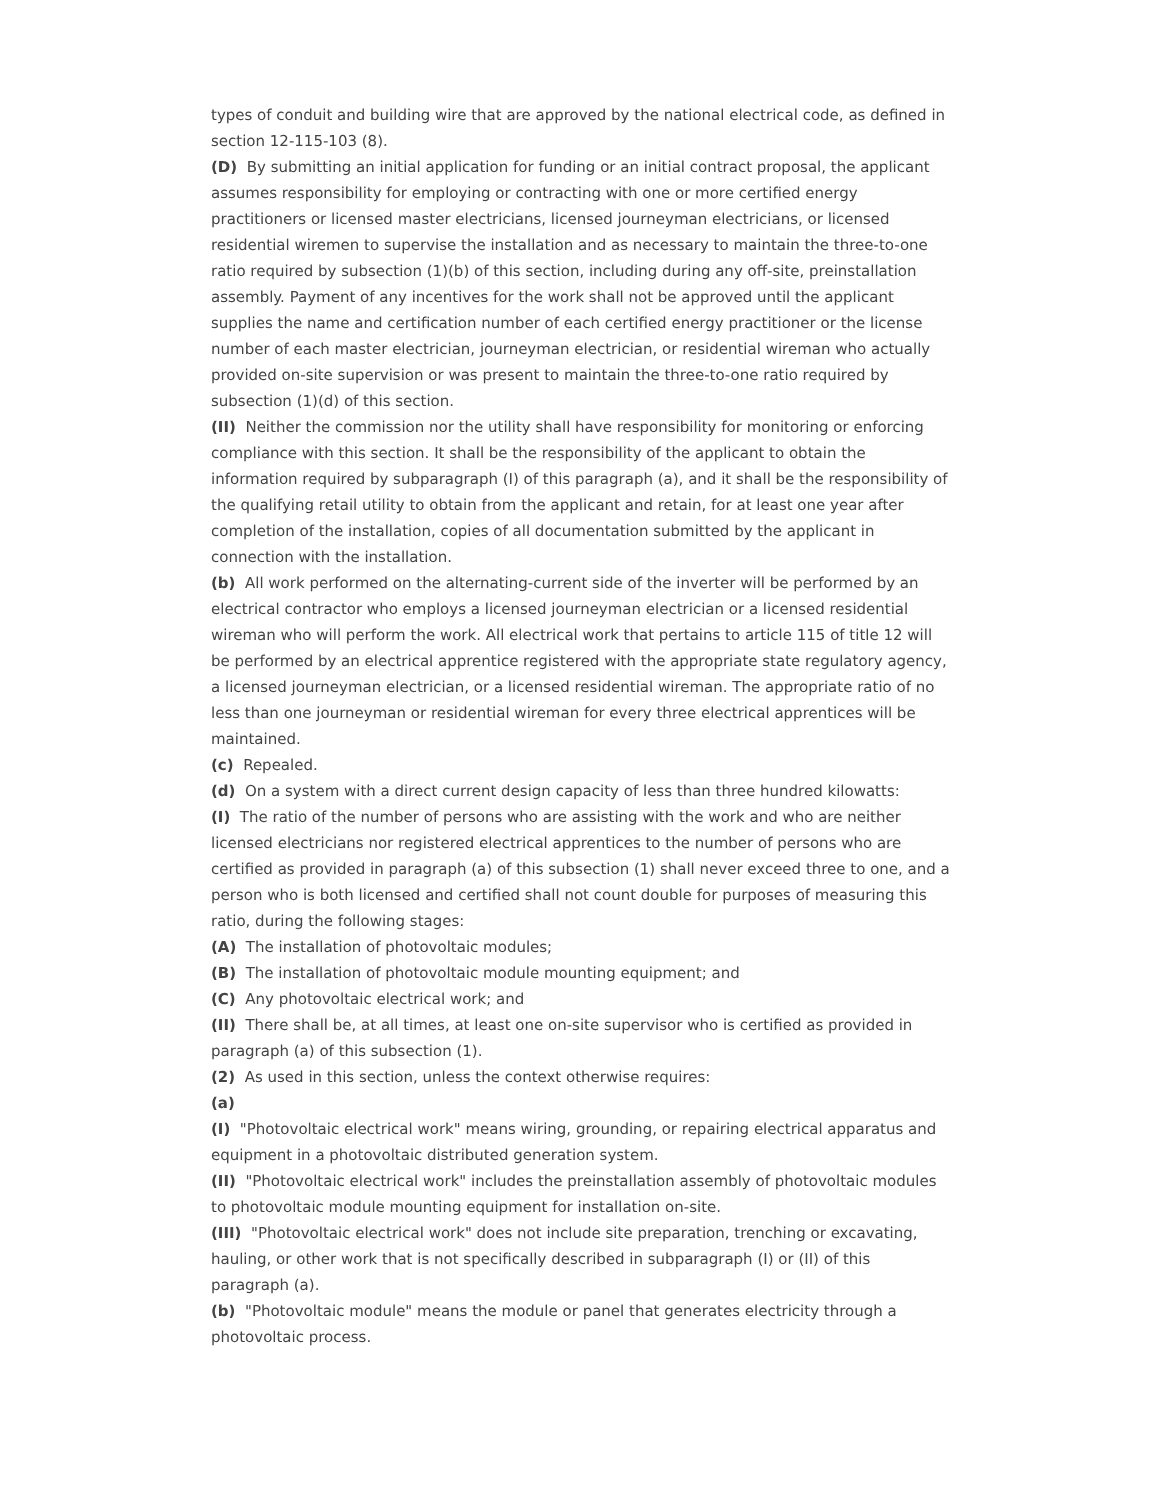types of conduit and building wire that are approved by the national electrical code, as defined in section 12-115-103 (8).
(D) By submitting an initial application for funding or an initial contract proposal, the applicant assumes responsibility for employing or contracting with one or more certified energy practitioners or licensed master electricians, licensed journeyman electricians, or licensed residential wiremen to supervise the installation and as necessary to maintain the three-to-one ratio required by subsection (1)(b) of this section, including during any off-site, preinstallation assembly. Payment of any incentives for the work shall not be approved until the applicant supplies the name and certification number of each certified energy practitioner or the license number of each master electrician, journeyman electrician, or residential wireman who actually provided on-site supervision or was present to maintain the three-to-one ratio required by subsection (1)(d) of this section.
(II) Neither the commission nor the utility shall have responsibility for monitoring or enforcing compliance with this section. It shall be the responsibility of the applicant to obtain the information required by subparagraph (I) of this paragraph (a), and it shall be the responsibility of the qualifying retail utility to obtain from the applicant and retain, for at least one year after completion of the installation, copies of all documentation submitted by the applicant in connection with the installation.
(b) All work performed on the alternating-current side of the inverter will be performed by an electrical contractor who employs a licensed journeyman electrician or a licensed residential wireman who will perform the work. All electrical work that pertains to article 115 of title 12 will be performed by an electrical apprentice registered with the appropriate state regulatory agency, a licensed journeyman electrician, or a licensed residential wireman. The appropriate ratio of no less than one journeyman or residential wireman for every three electrical apprentices will be maintained.
(c) Repealed.
(d) On a system with a direct current design capacity of less than three hundred kilowatts:
(I) The ratio of the number of persons who are assisting with the work and who are neither licensed electricians nor registered electrical apprentices to the number of persons who are certified as provided in paragraph (a) of this subsection (1) shall never exceed three to one, and a person who is both licensed and certified shall not count double for purposes of measuring this ratio, during the following stages:
(A) The installation of photovoltaic modules;
(B) The installation of photovoltaic module mounting equipment; and
(C) Any photovoltaic electrical work; and
(II) There shall be, at all times, at least one on-site supervisor who is certified as provided in paragraph (a) of this subsection (1).
(2) As used in this section, unless the context otherwise requires:
(a)
(I) "Photovoltaic electrical work" means wiring, grounding, or repairing electrical apparatus and equipment in a photovoltaic distributed generation system.
(II) "Photovoltaic electrical work" includes the preinstallation assembly of photovoltaic modules to photovoltaic module mounting equipment for installation on-site.
(III) "Photovoltaic electrical work" does not include site preparation, trenching or excavating, hauling, or other work that is not specifically described in subparagraph (I) or (II) of this paragraph (a).
(b) "Photovoltaic module" means the module or panel that generates electricity through a photovoltaic process.